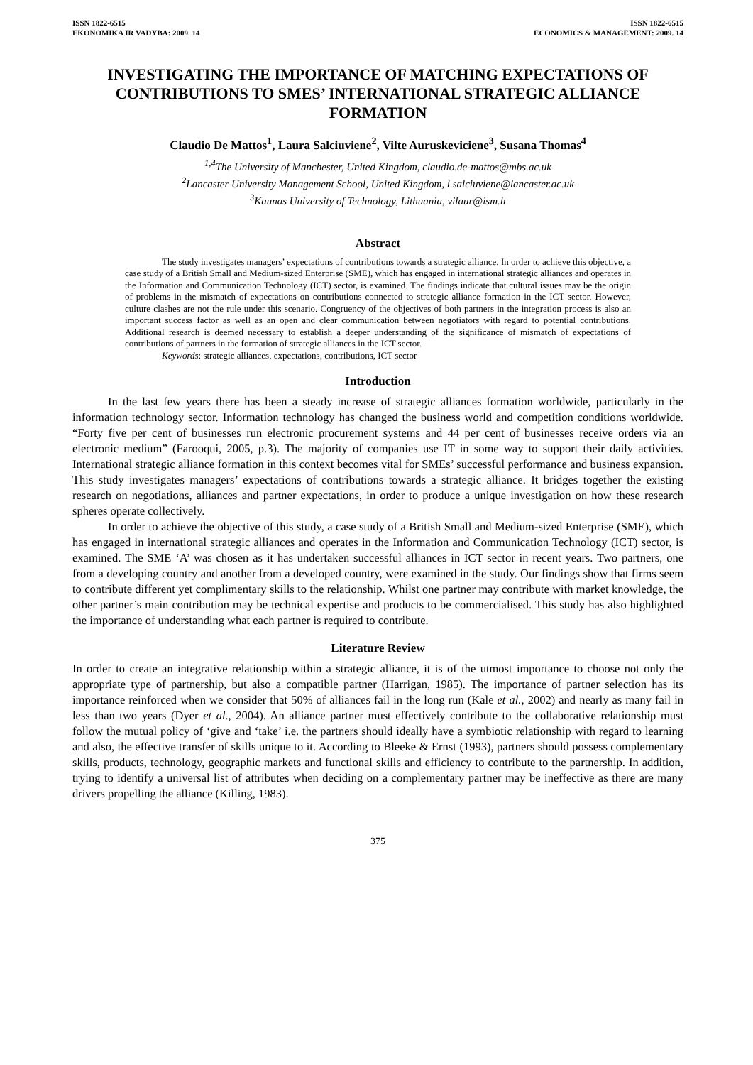ISSN 1822-6515
EKONOMIKA IR VADYBA: 2009. 14
ISSN 1822-6515
ECONOMICS & MANAGEMENT: 2009. 14
INVESTIGATING THE IMPORTANCE OF MATCHING EXPECTATIONS OF CONTRIBUTIONS TO SMES’ INTERNATIONAL STRATEGIC ALLIANCE FORMATION
Claudio De Mattos<sup>1</sup>, Laura Salciuviene<sup>2</sup>, Vilte Auruskeviciene<sup>3</sup>, Susana Thomas<sup>4</sup>
<sup>1,4</sup>The University of Manchester, United Kingdom, claudio.de-mattos@mbs.ac.uk
<sup>2</sup> Lancaster University Management School, United Kingdom, l.salciuviene@lancaster.ac.uk
<sup>3</sup> Kaunas University of Technology, Lithuania, vilaur@ism.lt
Abstract
The study investigates managers’ expectations of contributions towards a strategic alliance. In order to achieve this objective, a case study of a British Small and Medium-sized Enterprise (SME), which has engaged in international strategic alliances and operates in the Information and Communication Technology (ICT) sector, is examined. The findings indicate that cultural issues may be the origin of problems in the mismatch of expectations on contributions connected to strategic alliance formation in the ICT sector. However, culture clashes are not the rule under this scenario. Congruency of the objectives of both partners in the integration process is also an important success factor as well as an open and clear communication between negotiators with regard to potential contributions. Additional research is deemed necessary to establish a deeper understanding of the significance of mismatch of expectations of contributions of partners in the formation of strategic alliances in the ICT sector.
Keywords: strategic alliances, expectations, contributions, ICT sector
Introduction
In the last few years there has been a steady increase of strategic alliances formation worldwide, particularly in the information technology sector. Information technology has changed the business world and competition conditions worldwide. “Forty five per cent of businesses run electronic procurement systems and 44 per cent of businesses receive orders via an electronic medium” (Farooqui, 2005, p.3). The majority of companies use IT in some way to support their daily activities. International strategic alliance formation in this context becomes vital for SMEs’ successful performance and business expansion. This study investigates managers’ expectations of contributions towards a strategic alliance. It bridges together the existing research on negotiations, alliances and partner expectations, in order to produce a unique investigation on how these research spheres operate collectively.
In order to achieve the objective of this study, a case study of a British Small and Medium-sized Enterprise (SME), which has engaged in international strategic alliances and operates in the Information and Communication Technology (ICT) sector, is examined. The SME ‘A’ was chosen as it has undertaken successful alliances in ICT sector in recent years. Two partners, one from a developing country and another from a developed country, were examined in the study. Our findings show that firms seem to contribute different yet complimentary skills to the relationship. Whilst one partner may contribute with market knowledge, the other partner’s main contribution may be technical expertise and products to be commercialised. This study has also highlighted the importance of understanding what each partner is required to contribute.
Literature Review
In order to create an integrative relationship within a strategic alliance, it is of the utmost importance to choose not only the appropriate type of partnership, but also a compatible partner (Harrigan, 1985). The importance of partner selection has its importance reinforced when we consider that 50% of alliances fail in the long run (Kale et al., 2002) and nearly as many fail in less than two years (Dyer et al., 2004). An alliance partner must effectively contribute to the collaborative relationship must follow the mutual policy of ‘give and ‘take’ i.e. the partners should ideally have a symbiotic relationship with regard to learning and also, the effective transfer of skills unique to it. According to Bleeke & Ernst (1993), partners should possess complementary skills, products, technology, geographic markets and functional skills and efficiency to contribute to the partnership. In addition, trying to identify a universal list of attributes when deciding on a complementary partner may be ineffective as there are many drivers propelling the alliance (Killing, 1983).
375